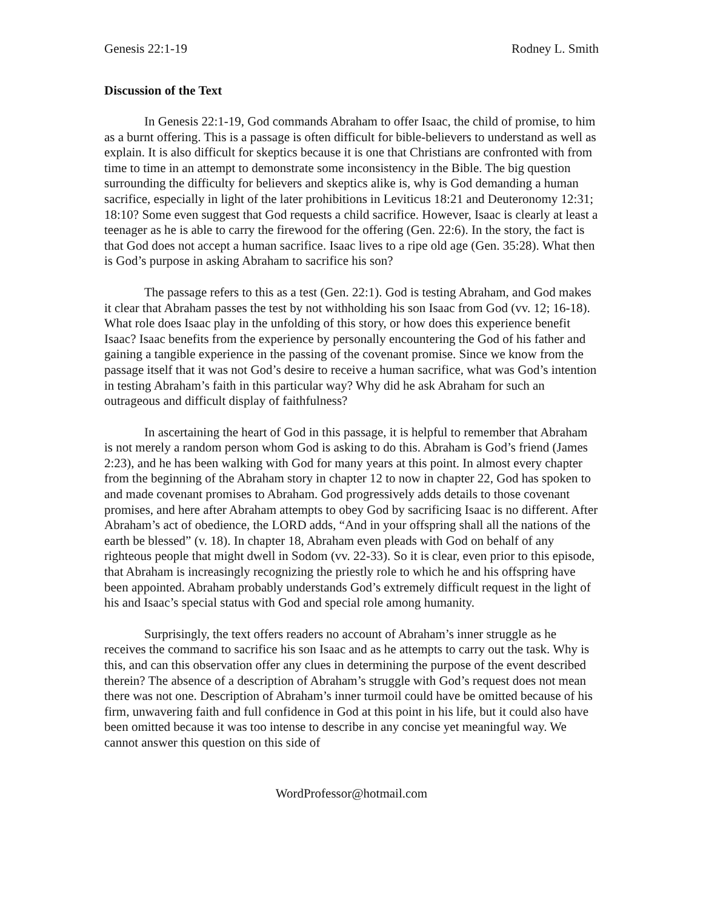Genesis 22:1-19 Rodney L. Smith
Discussion of the Text
In Genesis 22:1-19, God commands Abraham to offer Isaac, the child of promise, to him as a burnt offering. This is a passage is often difficult for bible-believers to understand as well as explain. It is also difficult for skeptics because it is one that Christians are confronted with from time to time in an attempt to demonstrate some inconsistency in the Bible. The big question surrounding the difficulty for believers and skeptics alike is, why is God demanding a human sacrifice, especially in light of the later prohibitions in Leviticus 18:21 and Deuteronomy 12:31; 18:10? Some even suggest that God requests a child sacrifice. However, Isaac is clearly at least a teenager as he is able to carry the firewood for the offering (Gen. 22:6). In the story, the fact is that God does not accept a human sacrifice. Isaac lives to a ripe old age (Gen. 35:28). What then is God’s purpose in asking Abraham to sacrifice his son?
The passage refers to this as a test (Gen. 22:1). God is testing Abraham, and God makes it clear that Abraham passes the test by not withholding his son Isaac from God (vv. 12; 16-18). What role does Isaac play in the unfolding of this story, or how does this experience benefit Isaac? Isaac benefits from the experience by personally encountering the God of his father and gaining a tangible experience in the passing of the covenant promise. Since we know from the passage itself that it was not God’s desire to receive a human sacrifice, what was God’s intention in testing Abraham’s faith in this particular way? Why did he ask Abraham for such an outrageous and difficult display of faithfulness?
In ascertaining the heart of God in this passage, it is helpful to remember that Abraham is not merely a random person whom God is asking to do this. Abraham is God’s friend (James 2:23), and he has been walking with God for many years at this point. In almost every chapter from the beginning of the Abraham story in chapter 12 to now in chapter 22, God has spoken to and made covenant promises to Abraham. God progressively adds details to those covenant promises, and here after Abraham attempts to obey God by sacrificing Isaac is no different. After Abraham’s act of obedience, the LORD adds, “And in your offspring shall all the nations of the earth be blessed” (v. 18). In chapter 18, Abraham even pleads with God on behalf of any righteous people that might dwell in Sodom (vv. 22-33). So it is clear, even prior to this episode, that Abraham is increasingly recognizing the priestly role to which he and his offspring have been appointed. Abraham probably understands God’s extremely difficult request in the light of his and Isaac’s special status with God and special role among humanity.
Surprisingly, the text offers readers no account of Abraham’s inner struggle as he receives the command to sacrifice his son Isaac and as he attempts to carry out the task. Why is this, and can this observation offer any clues in determining the purpose of the event described therein? The absence of a description of Abraham’s struggle with God’s request does not mean there was not one. Description of Abraham’s inner turmoil could have be omitted because of his firm, unwavering faith and full confidence in God at this point in his life, but it could also have been omitted because it was too intense to describe in any concise yet meaningful way. We cannot answer this question on this side of
WordProfessor@hotmail.com